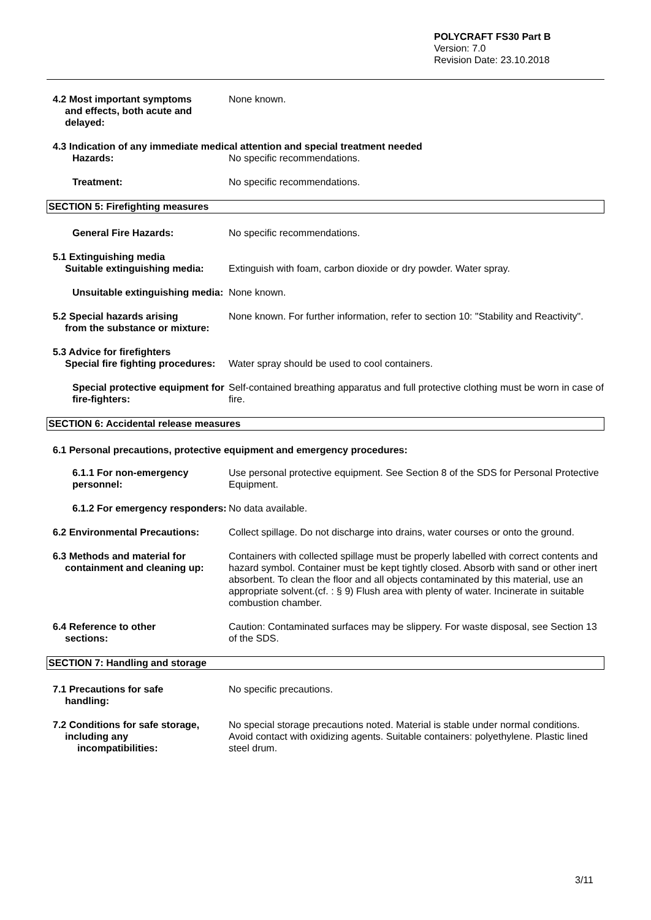POLYCRAFT FS30 Part B
Version: 7.0
Revision Date: 23.10.2018
4.2 Most important symptoms
and effects, both acute and delayed:
None known.
4.3 Indication of any immediate medical attention and special treatment needed
Hazards: No specific recommendations.
Treatment: No specific recommendations.
SECTION 5: Firefighting measures
General Fire Hazards: No specific recommendations.
5.1 Extinguishing media
Suitable extinguishing media:
Extinguish with foam, carbon dioxide or dry powder. Water spray.
Unsuitable extinguishing media:
None known.
5.2 Special hazards arising
from the substance or mixture:
None known. For further information, refer to section 10: "Stability and Reactivity".
5.3 Advice for firefighters
Special fire fighting procedures:
Water spray should be used to cool containers.
Special protective equipment for fire-fighters:
Self-contained breathing apparatus and full protective clothing must be worn in case of fire.
SECTION 6: Accidental release measures
6.1 Personal precautions, protective equipment and emergency procedures:
6.1.1 For non-emergency personnel:
Use personal protective equipment. See Section 8 of the SDS for Personal Protective Equipment.
6.1.2 For emergency responders:
No data available.
6.2 Environmental Precautions: Collect spillage. Do not discharge into drains, water courses or onto the ground.
6.3 Methods and material for
containment and cleaning up:
Containers with collected spillage must be properly labelled with correct contents and hazard symbol. Container must be kept tightly closed. Absorb with sand or other inert absorbent. To clean the floor and all objects contaminated by this material, use an appropriate solvent.(cf. : § 9) Flush area with plenty of water. Incinerate in suitable combustion chamber.
6.4 Reference to other
sections:
Caution: Contaminated surfaces may be slippery. For waste disposal, see Section 13 of the SDS.
SECTION 7: Handling and storage
7.1 Precautions for safe
handling:
No specific precautions.
7.2 Conditions for safe storage,
including any
incompatibilities:
No special storage precautions noted. Material is stable under normal conditions. Avoid contact with oxidizing agents. Suitable containers: polyethylene. Plastic lined steel drum.
3/11